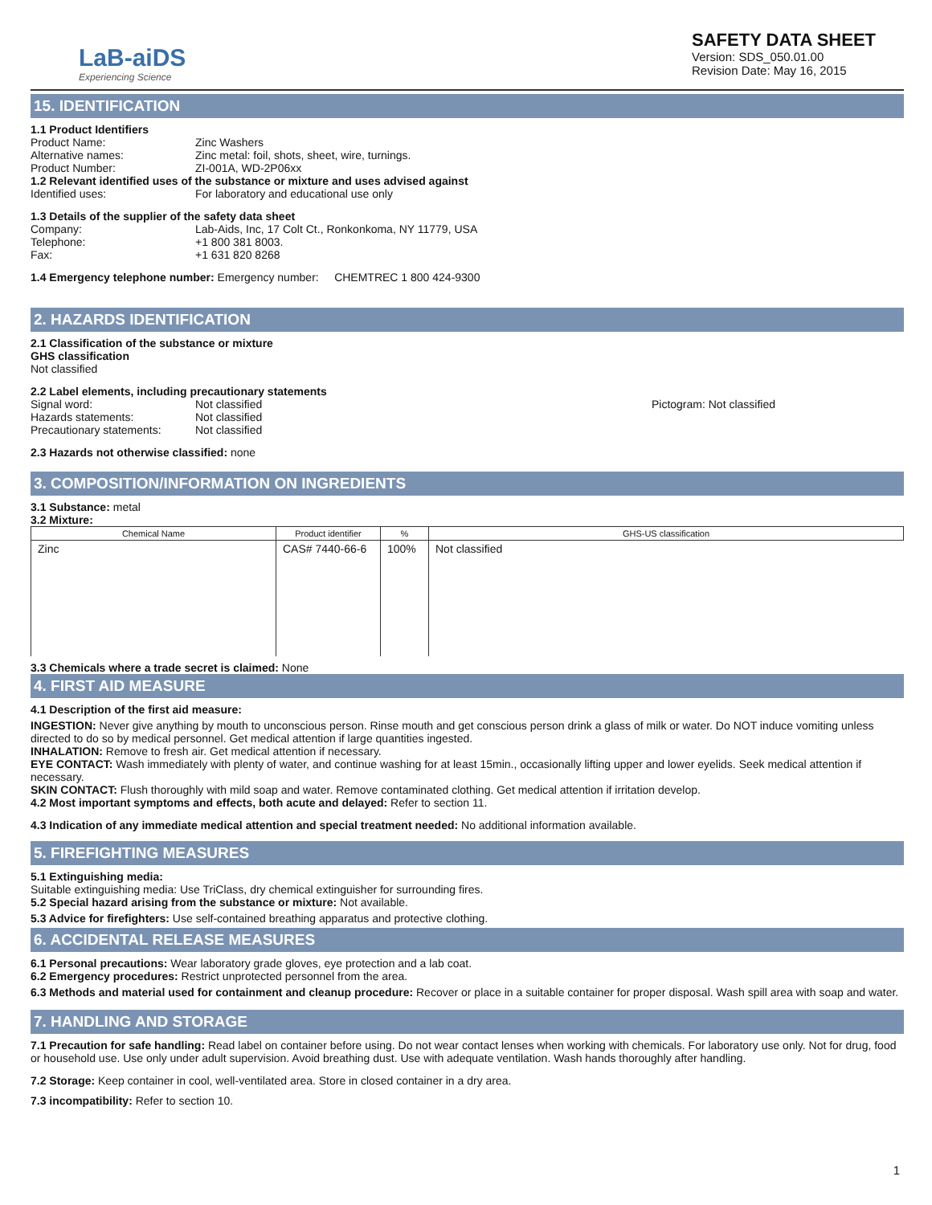LaB-aiDS
Experiencing Science
SAFETY DATA SHEET
Version: SDS_050.01.00
Revision Date: May 16, 2015
15. IDENTIFICATION
1.1 Product Identifiers
Product Name: Zinc Washers
Alternative names: Zinc metal: foil, shots, sheet, wire, turnings.
Product Number: ZI-001A, WD-2P06xx
1.2 Relevant identified uses of the substance or mixture and uses advised against
Identified uses: For laboratory and educational use only
1.3 Details of the supplier of the safety data sheet
Company: Lab-Aids, Inc, 17 Colt Ct., Ronkonkoma, NY 11779, USA
Telephone: +1 800 381 8003.
Fax: +1 631 820 8268
1.4 Emergency telephone number: Emergency number: CHEMTREC 1 800 424-9300
2. HAZARDS IDENTIFICATION
2.1 Classification of the substance or mixture
GHS classification
Not classified
2.2 Label elements, including precautionary statements
Signal word: Not classified
Hazards statements: Not classified
Precautionary statements: Not classified
Pictogram: Not classified
2.3 Hazards not otherwise classified: none
3. COMPOSITION/INFORMATION ON INGREDIENTS
3.1 Substance: metal
3.2 Mixture:
| Chemical Name | Product identifier | % | GHS-US classification |
| --- | --- | --- | --- |
| Zinc | CAS# 7440-66-6 | 100% | Not classified |
3.3 Chemicals where a trade secret is claimed: None
4. FIRST AID MEASURE
4.1 Description of the first aid measure:
INGESTION: Never give anything by mouth to unconscious person. Rinse mouth and get conscious person drink a glass of milk or water. Do NOT induce vomiting unless directed to do so by medical personnel. Get medical attention if large quantities ingested.
INHALATION: Remove to fresh air. Get medical attention if necessary.
EYE CONTACT: Wash immediately with plenty of water, and continue washing for at least 15min., occasionally lifting upper and lower eyelids. Seek medical attention if necessary.
SKIN CONTACT: Flush thoroughly with mild soap and water. Remove contaminated clothing. Get medical attention if irritation develop.
4.2 Most important symptoms and effects, both acute and delayed: Refer to section 11.
4.3 Indication of any immediate medical attention and special treatment needed: No additional information available.
5. FIREFIGHTING MEASURES
5.1 Extinguishing media:
Suitable extinguishing media: Use TriClass, dry chemical extinguisher for surrounding fires.
5.2 Special hazard arising from the substance or mixture: Not available.
5.3 Advice for firefighters: Use self-contained breathing apparatus and protective clothing.
6. ACCIDENTAL RELEASE MEASURES
6.1 Personal precautions: Wear laboratory grade gloves, eye protection and a lab coat.
6.2 Emergency procedures: Restrict unprotected personnel from the area.
6.3 Methods and material used for containment and cleanup procedure: Recover or place in a suitable container for proper disposal. Wash spill area with soap and water.
7. HANDLING AND STORAGE
7.1 Precaution for safe handling: Read label on container before using. Do not wear contact lenses when working with chemicals. For laboratory use only. Not for drug, food or household use. Use only under adult supervision. Avoid breathing dust. Use with adequate ventilation. Wash hands thoroughly after handling.
7.2 Storage: Keep container in cool, well-ventilated area. Store in closed container in a dry area.
7.3 incompatibility: Refer to section 10.
1